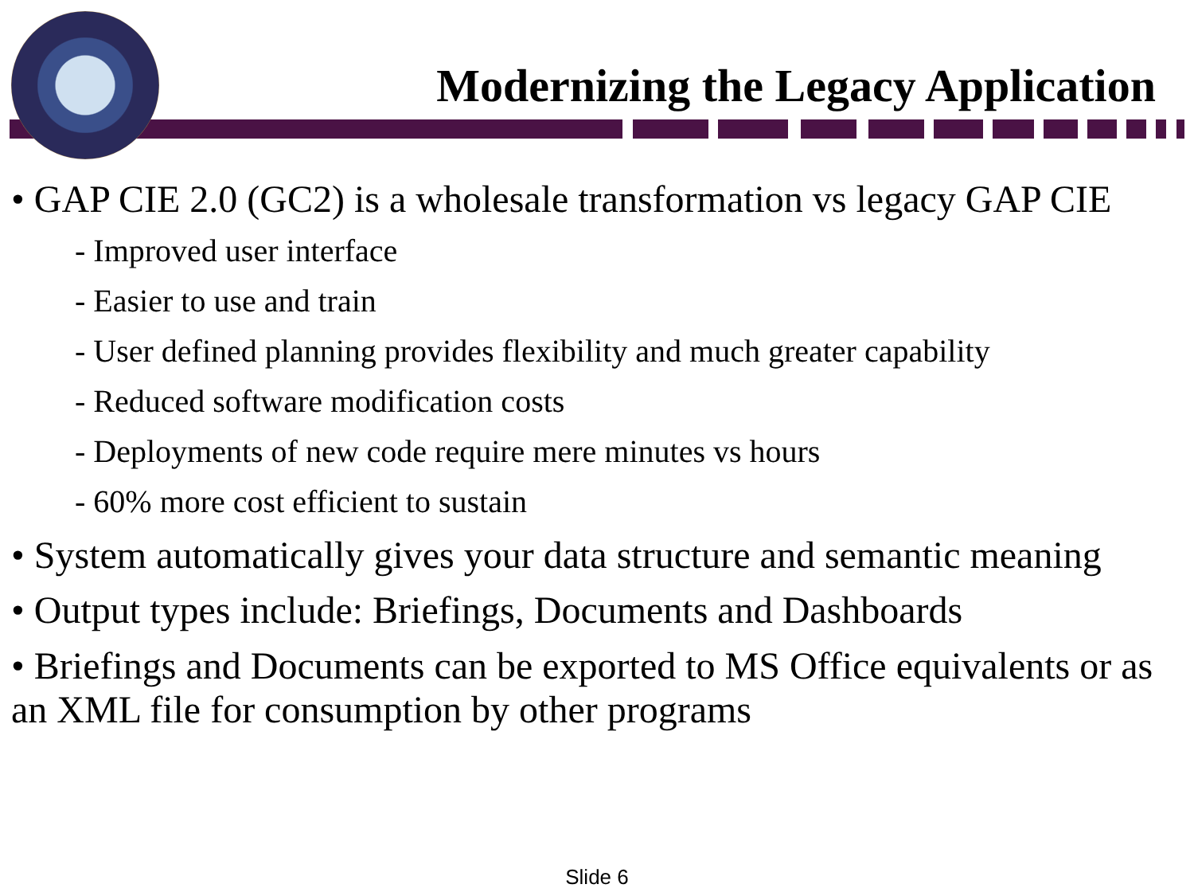Modernizing the Legacy Application
• GAP CIE 2.0 (GC2) is a wholesale transformation vs legacy GAP CIE
- Improved user interface
- Easier to use and train
- User defined planning provides flexibility and much greater capability
- Reduced software modification costs
- Deployments of new code require mere minutes vs hours
- 60% more cost efficient to sustain
• System automatically gives your data structure and semantic meaning
• Output types include: Briefings, Documents and Dashboards
• Briefings and Documents can be exported to MS Office equivalents or as an XML file for consumption by other programs
Slide 6